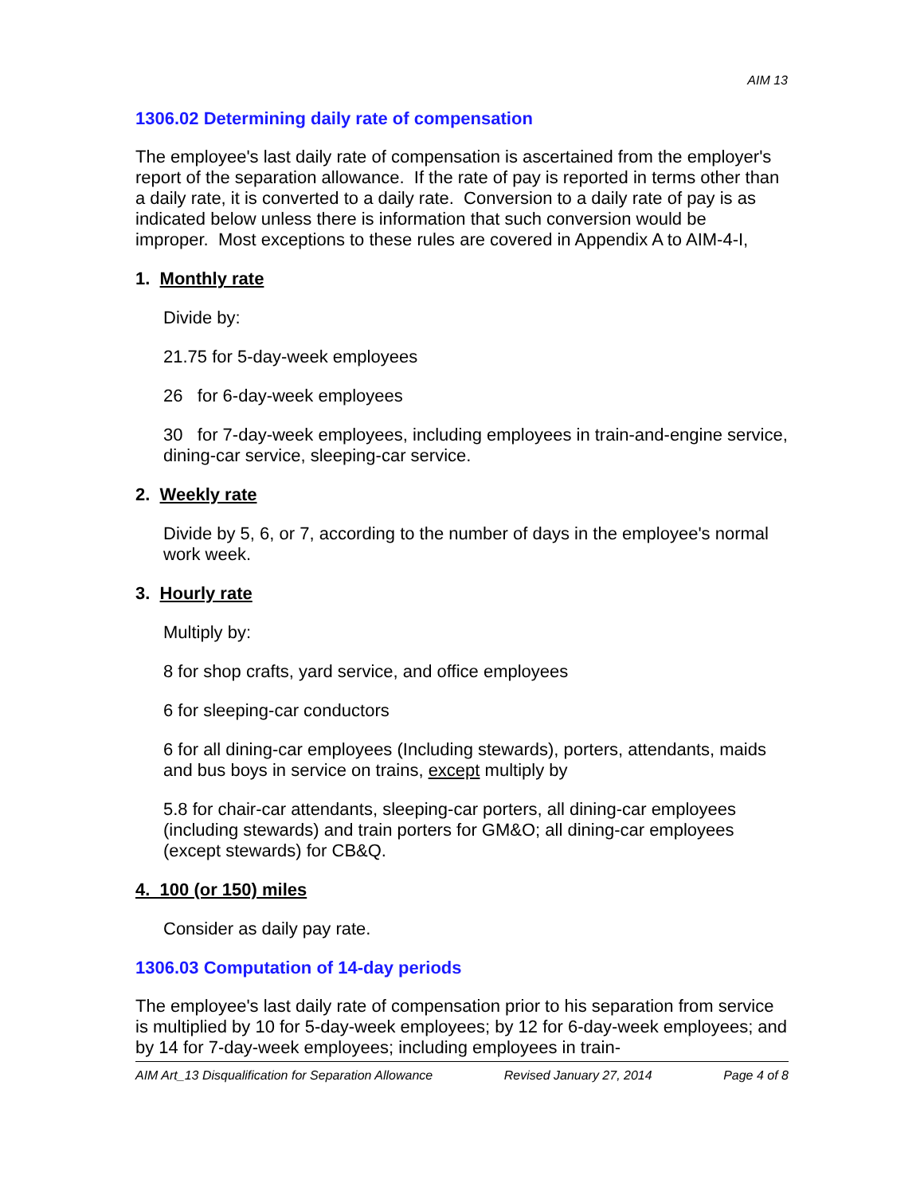AIM 13
1306.02 Determining daily rate of compensation
The employee's last daily rate of compensation is ascertained from the employer's report of the separation allowance. If the rate of pay is reported in terms other than a daily rate, it is converted to a daily rate. Conversion to a daily rate of pay is as indicated below unless there is information that such conversion would be improper. Most exceptions to these rules are covered in Appendix A to AIM-4-I,
1. Monthly rate
Divide by:
21.75 for 5-day-week employees
26 for 6-day-week employees
30 for 7-day-week employees, including employees in train-and-engine service, dining-car service, sleeping-car service.
2. Weekly rate
Divide by 5, 6, or 7, according to the number of days in the employee's normal work week.
3. Hourly rate
Multiply by:
8 for shop crafts, yard service, and office employees
6 for sleeping-car conductors
6 for all dining-car employees (Including stewards), porters, attendants, maids and bus boys in service on trains, except multiply by
5.8 for chair-car attendants, sleeping-car porters, all dining-car employees (including stewards) and train porters for GM&O; all dining-car employees (except stewards) for CB&Q.
4. 100 (or 150) miles
Consider as daily pay rate.
1306.03 Computation of 14-day periods
The employee's last daily rate of compensation prior to his separation from service is multiplied by 10 for 5-day-week employees; by 12 for 6-day-week employees; and by 14 for 7-day-week employees; including employees in train-
AIM Art_13 Disqualification for Separation Allowance Revised January 27, 2014 Page 4 of 8